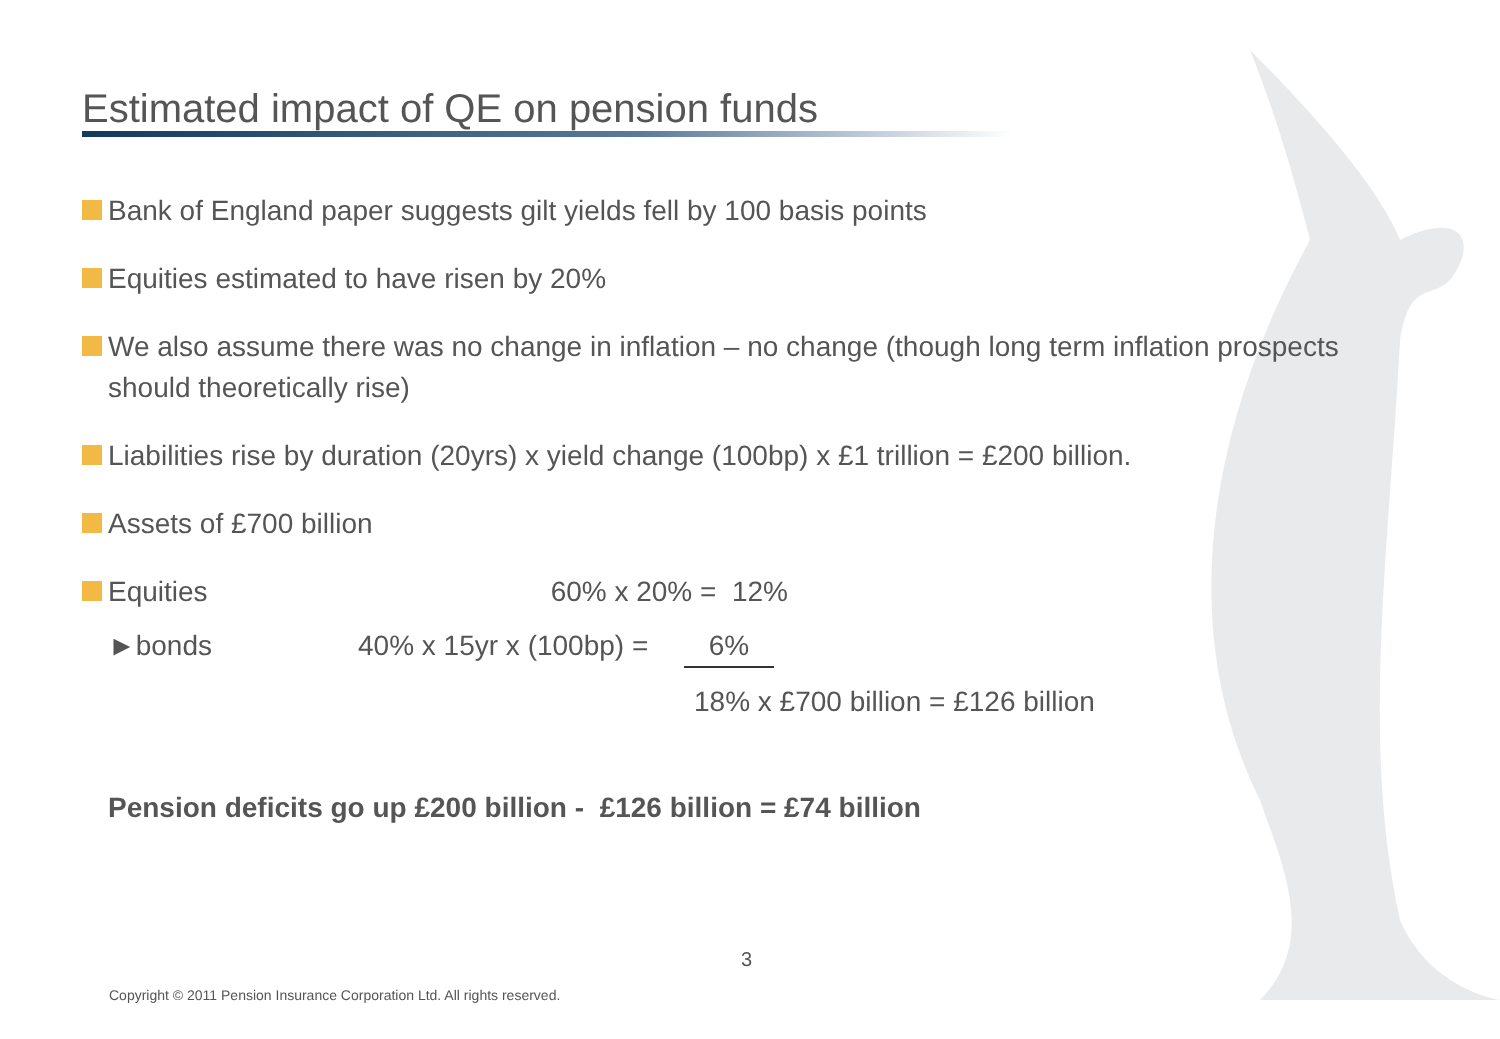Estimated impact of QE on pension funds
Bank of England paper suggests gilt yields fell by 100 basis points
Equities estimated to have risen by 20%
We also assume there was no change in inflation – no change (though long term inflation prospects should theoretically rise)
Liabilities rise by duration (20yrs) x yield change (100bp) x £1 trillion = £200 billion.
Assets of £700 billion
Equities 60% x 20% = 12%
►bonds 40% x 15yr x (100bp) = 6%
18% x £700 billion = £126 billion
Pension deficits go up £200 billion - £126 billion = £74 billion
3
Copyright © 2011 Pension Insurance Corporation Ltd. All rights reserved.